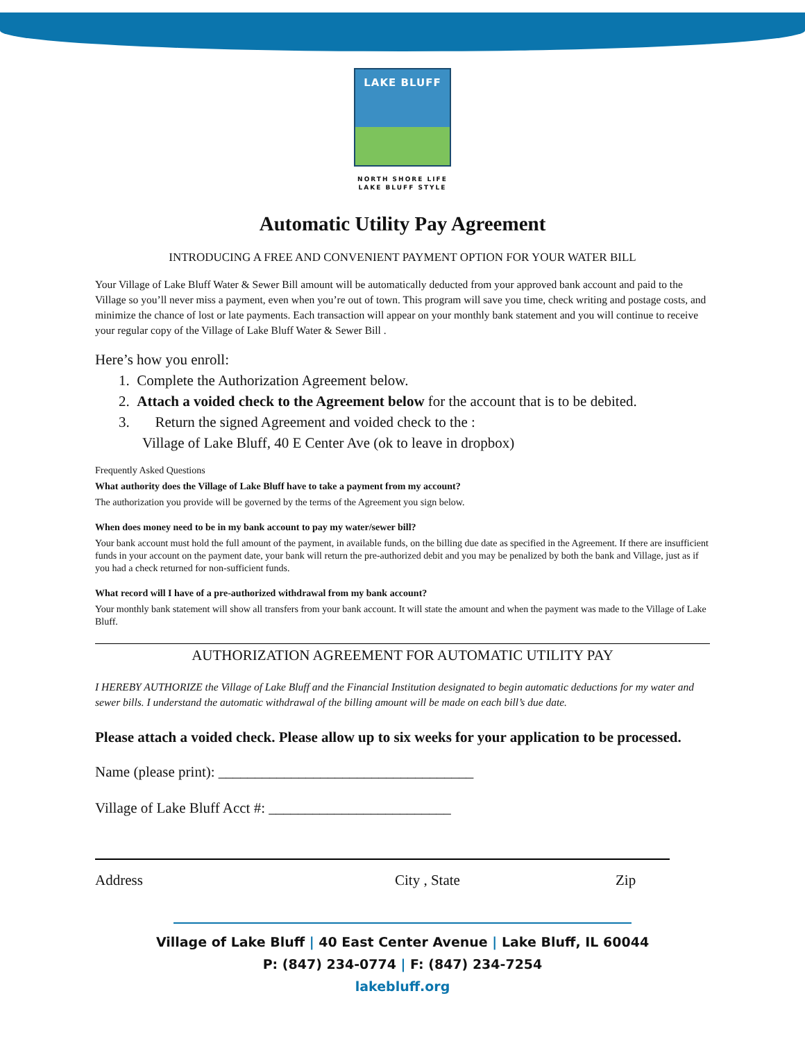LAKE BLUFF
NORTH SHORE LIFE
LAKE BLUFF STYLE
Automatic Utility Pay Agreement
INTRODUCING A FREE AND CONVENIENT PAYMENT OPTION FOR YOUR WATER BILL
Your Village of Lake Bluff Water & Sewer Bill amount will be automatically deducted from your approved bank account and paid to the Village so you’ll never miss a payment, even when you’re out of town. This program will save you time, check writing and postage costs, and minimize the chance of lost or late payments. Each transaction will appear on your monthly bank statement and you will continue to receive your regular copy of the Village of Lake Bluff Water & Sewer Bill .
Here’s how you enroll:
1. Complete the Authorization Agreement below.
2. Attach a voided check to the Agreement below for the account that is to be debited.
3. Return the signed Agreement and voided check to the :
Village of Lake Bluff, 40 E Center Ave (ok to leave in dropbox)
Frequently Asked Questions
What authority does the Village of Lake Bluff have to take a payment from my account?
The authorization you provide will be governed by the terms of the Agreement you sign below.
When does money need to be in my bank account to pay my water/sewer bill?
Your bank account must hold the full amount of the payment, in available funds, on the billing due date as specified in the Agreement. If there are insufficient funds in your account on the payment date, your bank will return the pre-authorized debit and you may be penalized by both the bank and Village, just as if you had a check returned for non-sufficient funds.
What record will I have of a pre-authorized withdrawal from my bank account?
Your monthly bank statement will show all transfers from your bank account. It will state the amount and when the payment was made to the Village of Lake Bluff.
AUTHORIZATION AGREEMENT FOR AUTOMATIC UTILITY PAY
I HEREBY AUTHORIZE the Village of Lake Bluff and the Financial Institution designated to begin automatic deductions for my water and sewer bills. I understand the automatic withdrawal of the billing amount will be made on each bill’s due date.
Please attach a voided check. Please allow up to six weeks for your application to be processed.
Name (please print): ___________________________________
Village of Lake Bluff Acct #: _________________________
Address City , State Zip
Village of Lake Bluff | 40 East Center Avenue | Lake Bluff, IL 60044
P: (847) 234-0774 | F: (847) 234-7254
lakebluff.org